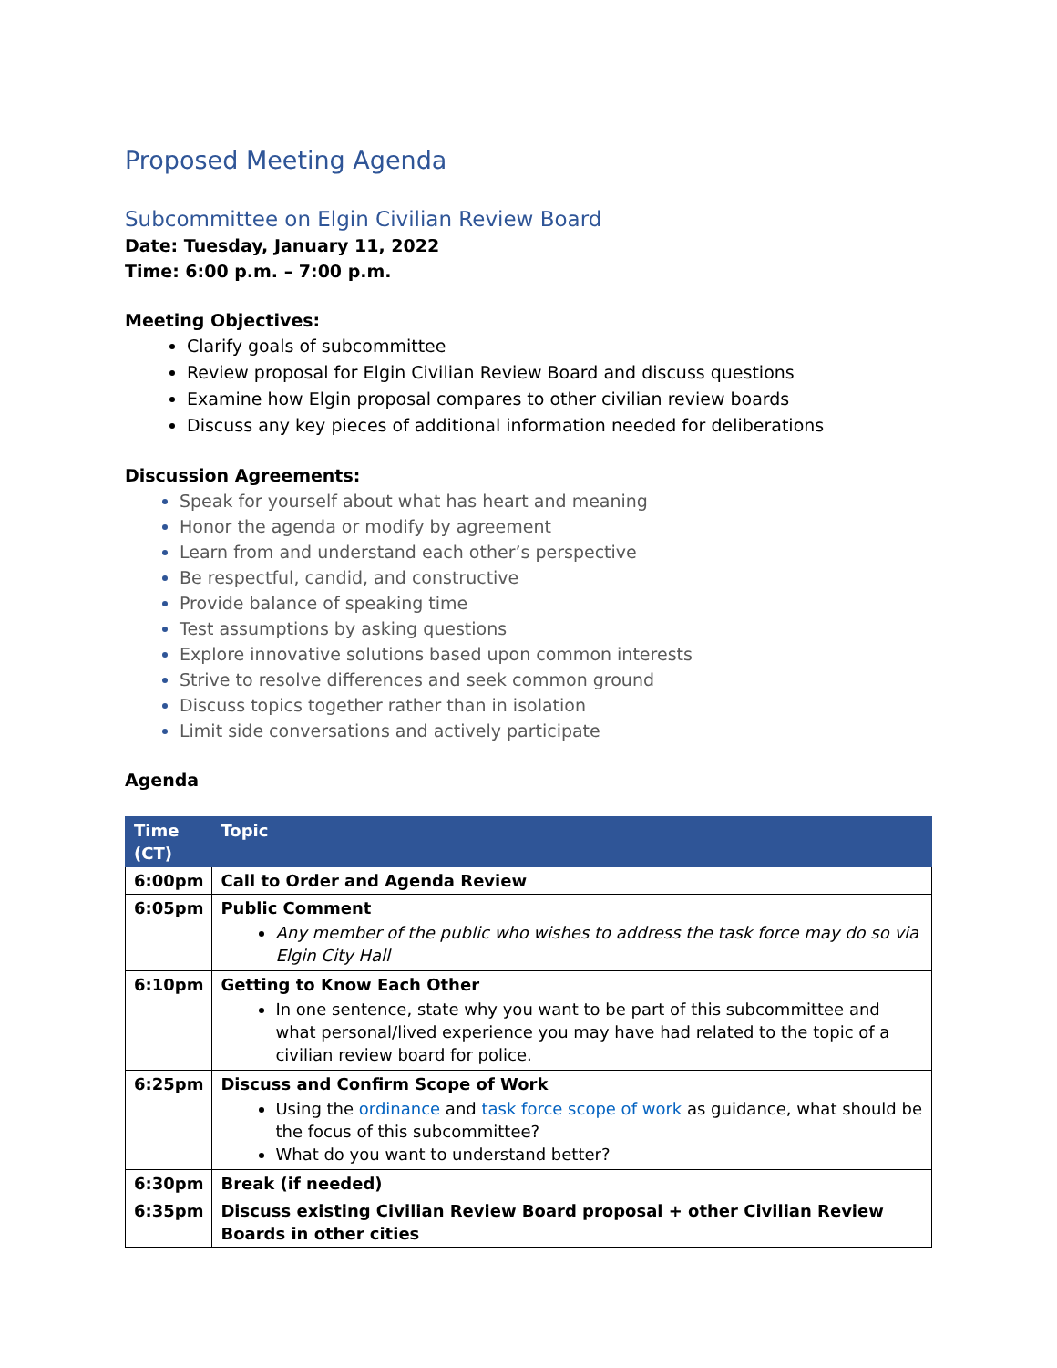Proposed Meeting Agenda
Subcommittee on Elgin Civilian Review Board
Date: Tuesday, January 11, 2022
Time: 6:00 p.m. – 7:00 p.m.
Meeting Objectives:
Clarify goals of subcommittee
Review proposal for Elgin Civilian Review Board and discuss questions
Examine how Elgin proposal compares to other civilian review boards
Discuss any key pieces of additional information needed for deliberations
Discussion Agreements:
Speak for yourself about what has heart and meaning
Honor the agenda or modify by agreement
Learn from and understand each other’s perspective
Be respectful, candid, and constructive
Provide balance of speaking time
Test assumptions by asking questions
Explore innovative solutions based upon common interests
Strive to resolve differences and seek common ground
Discuss topics together rather than in isolation
Limit side conversations and actively participate
Agenda
| Time (CT) | Topic |
| --- | --- |
| 6:00pm | Call to Order and Agenda Review |
| 6:05pm | Public Comment Any member of the public who wishes to address the task force may do so via Elgin City Hall |
| 6:10pm | Getting to Know Each Other In one sentence, state why you want to be part of this subcommittee and what personal/lived experience you may have had related to the topic of a civilian review board for police. |
| 6:25pm | Discuss and Confirm Scope of Work Using the ordinance and task force scope of work as guidance, what should be the focus of this subcommittee? What do you want to understand better? |
| 6:30pm | Break (if needed) |
| 6:35pm | Discuss existing Civilian Review Board proposal + other Civilian Review Boards in other cities |